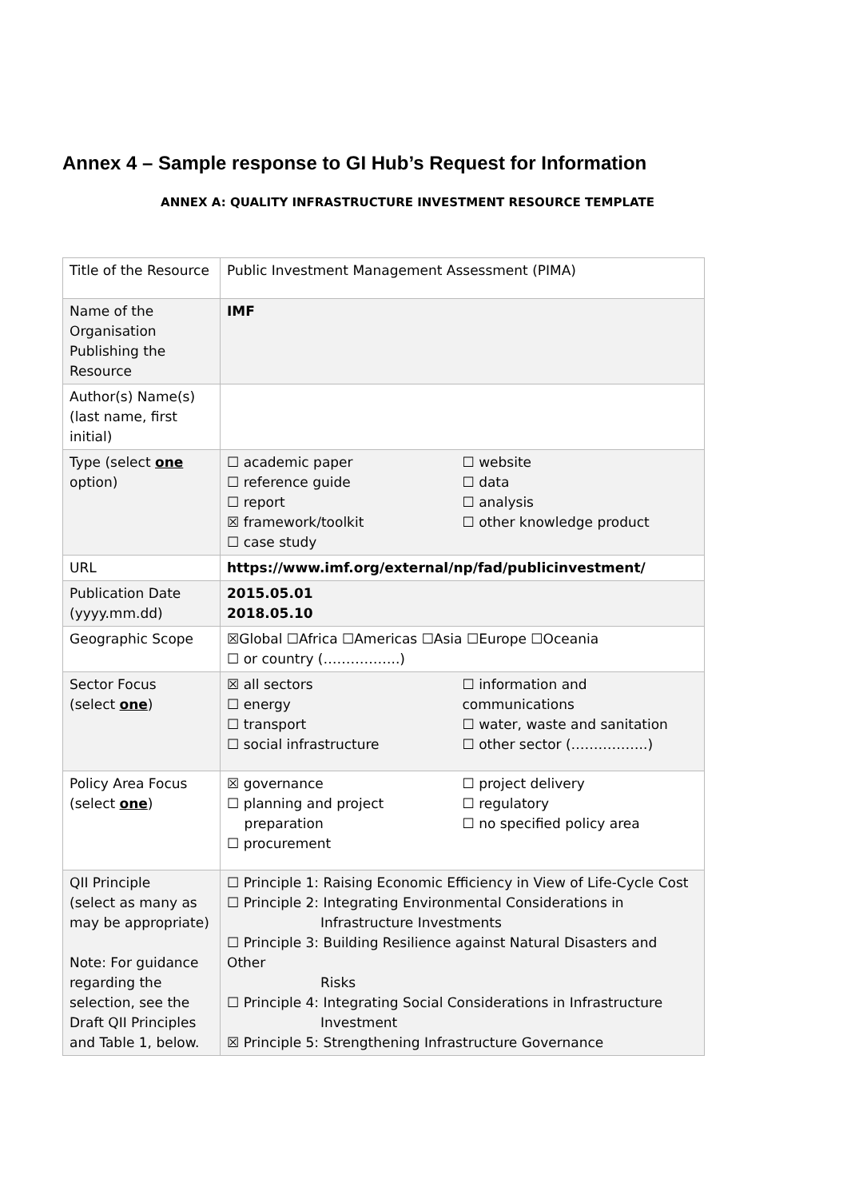Annex 4 – Sample response to GI Hub’s Request for Information
ANNEX A: QUALITY INFRASTRUCTURE INVESTMENT RESOURCE TEMPLATE
| Title of the Resource | Public Investment Management Assessment (PIMA) |
| Name of the Organisation Publishing the Resource | IMF |
| Author(s) Name(s) (last name, first initial) | |
| Type (select one option) | ☐ academic paper ☐ reference guide ☐ report ☒ framework/toolkit ☐ case study ☐ website ☐ data ☐ analysis ☐ other knowledge product |
| URL | https://www.imf.org/external/np/fad/publicinvestment/ |
| Publication Date (yyyy.mm.dd) | 2015.05.01 2018.05.10 |
| Geographic Scope | ☒Global ☐Africa ☐Americas ☐Asia ☐Europe ☐Oceania ☐ or country (……………..) |
| Sector Focus (select one ) | ☒ all sectors ☐ energy ☐ transport ☐ social infrastructure ☐ information and communications ☐ water, waste and sanitation ☐ other sector (……………..) |
| Policy Area Focus (select one ) | ☒ governance ☐ planning and project preparation ☐ procurement ☐ project delivery ☐ regulatory ☐ no specified policy area |
| QII Principle (select as many as may be appropriate) Note: For guidance regarding the selection, see the Draft QII Principles and Table 1, below. | ☐ Principle 1: Raising Economic Efficiency in View of Life-Cycle Cost ☐ Principle 2: Integrating Environmental Considerations in Infrastructure Investments ☐ Principle 3: Building Resilience against Natural Disasters and Other Risks ☐ Principle 4: Integrating Social Considerations in Infrastructure Investment ☒ Principle 5: Strengthening Infrastructure Governance |